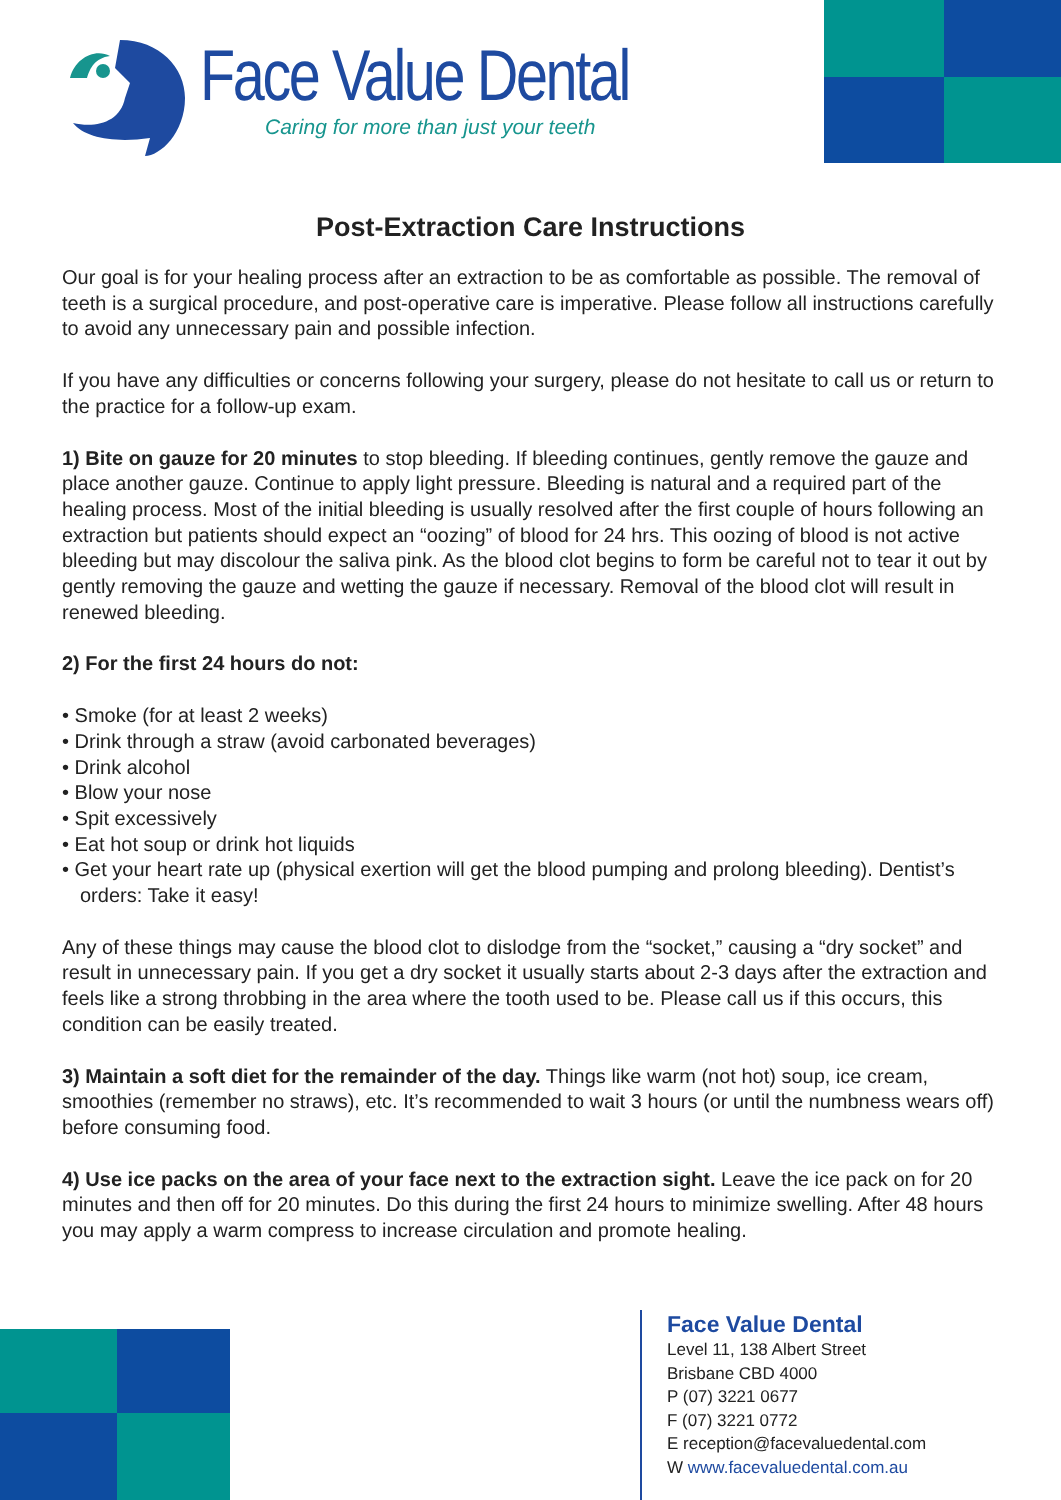Face Value Dental
Caring for more than just your teeth
Post-Extraction Care Instructions
Our goal is for your healing process after an extraction to be as comfortable as possible. The removal of teeth is a surgical procedure, and post-operative care is imperative. Please follow all instructions carefully to avoid any unnecessary pain and possible infection.
If you have any difficulties or concerns following your surgery, please do not hesitate to call us or return to the practice for a follow-up exam.
1) Bite on gauze for 20 minutes to stop bleeding. If bleeding continues, gently remove the gauze and place another gauze. Continue to apply light pressure. Bleeding is natural and a required part of the healing process. Most of the initial bleeding is usually resolved after the first couple of hours following an extraction but patients should expect an “oozing” of blood for 24 hrs. This oozing of blood is not active bleeding but may discolour the saliva pink. As the blood clot begins to form be careful not to tear it out by gently removing the gauze and wetting the gauze if necessary. Removal of the blood clot will result in renewed bleeding.
2) For the first 24 hours do not:
• Smoke (for at least 2 weeks)
• Drink through a straw (avoid carbonated beverages)
• Drink alcohol
• Blow your nose
• Spit excessively
• Eat hot soup or drink hot liquids
• Get your heart rate up (physical exertion will get the blood pumping and prolong bleeding). Dentist’s orders: Take it easy!
Any of these things may cause the blood clot to dislodge from the “socket,” causing a “dry socket” and result in unnecessary pain. If you get a dry socket it usually starts about 2-3 days after the extraction and feels like a strong throbbing in the area where the tooth used to be. Please call us if this occurs, this condition can be easily treated.
3) Maintain a soft diet for the remainder of the day. Things like warm (not hot) soup, ice cream, smoothies (remember no straws), etc. It’s recommended to wait 3 hours (or until the numbness wears off) before consuming food.
4) Use ice packs on the area of your face next to the extraction sight. Leave the ice pack on for 20 minutes and then off for 20 minutes. Do this during the first 24 hours to minimize swelling. After 48 hours you may apply a warm compress to increase circulation and promote healing.
Face Value Dental
Level 11, 138 Albert Street
Brisbane CBD 4000
P (07) 3221 0677
F (07) 3221 0772
E reception@facevaluedental.com
W www.facevaluedental.com.au